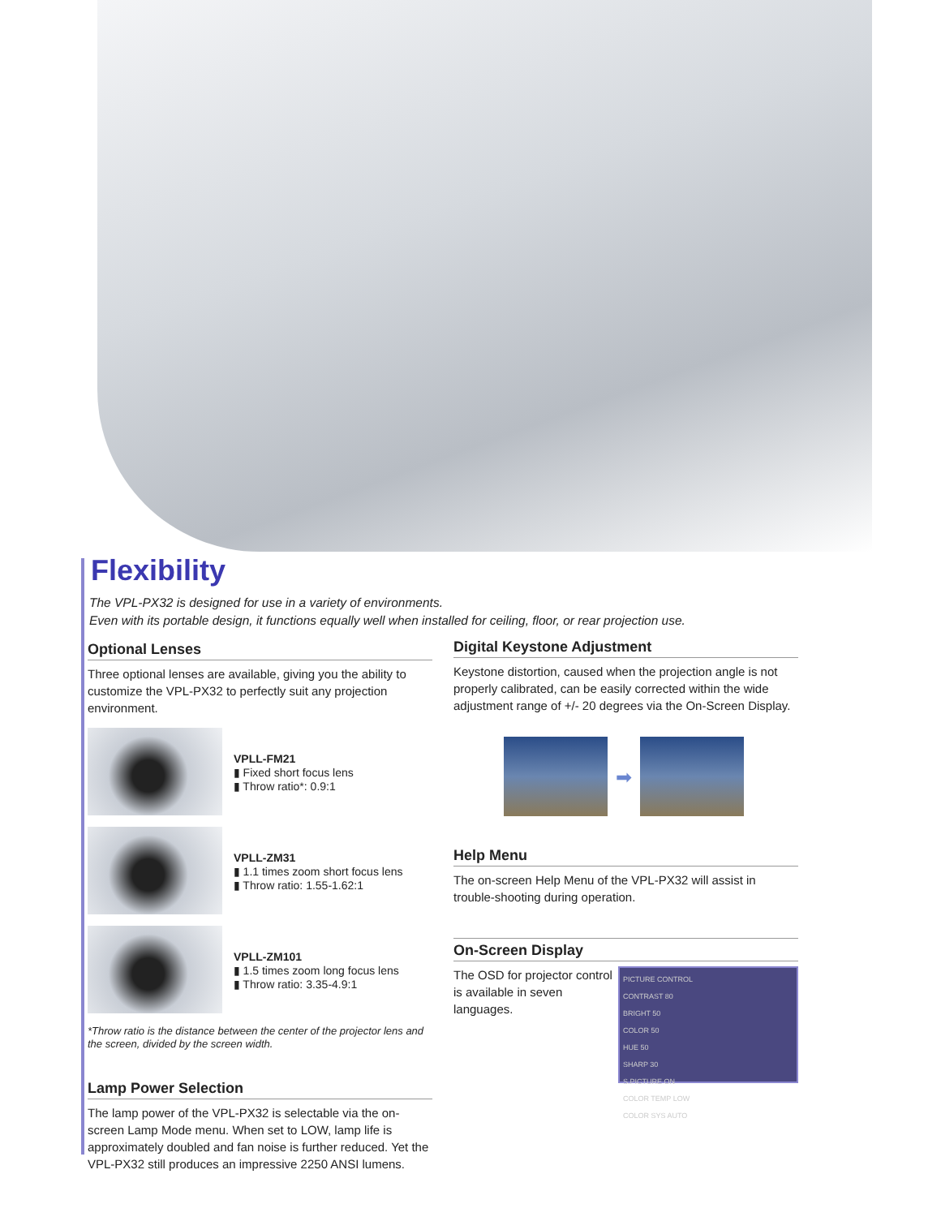Flexibility
The VPL-PX32 is designed for use in a variety of environments.
Even with its portable design, it functions equally well when installed for ceiling, floor, or rear projection use.
Optional Lenses
Three optional lenses are available, giving you the ability to customize the VPL-PX32 to perfectly suit any projection environment.
VPLL-FM21
▮ Fixed short focus lens
▮ Throw ratio*: 0.9:1
VPLL-ZM31
▮ 1.1 times zoom short focus lens
▮ Throw ratio: 1.55-1.62:1
VPLL-ZM101
▮ 1.5 times zoom long focus lens
▮ Throw ratio: 3.35-4.9:1
*Throw ratio is the distance between the center of the projector lens and the screen, divided by the screen width.
Lamp Power Selection
The lamp power of the VPL-PX32 is selectable via the on-screen Lamp Mode menu. When set to LOW, lamp life is approximately doubled and fan noise is further reduced. Yet the VPL-PX32 still produces an impressive 2250 ANSI lumens.
Digital Keystone Adjustment
Keystone distortion, caused when the projection angle is not properly calibrated, can be easily corrected within the wide adjustment range of +/- 20 degrees via the On-Screen Display.
➡
Help Menu
The on-screen Help Menu of the VPL-PX32 will assist in trouble-shooting during operation.
On-Screen Display
PICTURE CONTROL
CONTRAST 80
BRIGHT 50
COLOR 50
HUE 50
SHARP 30
S.PICTURE ON
COLOR TEMP LOW
COLOR SYS AUTO
The OSD for projector control is available in seven languages.